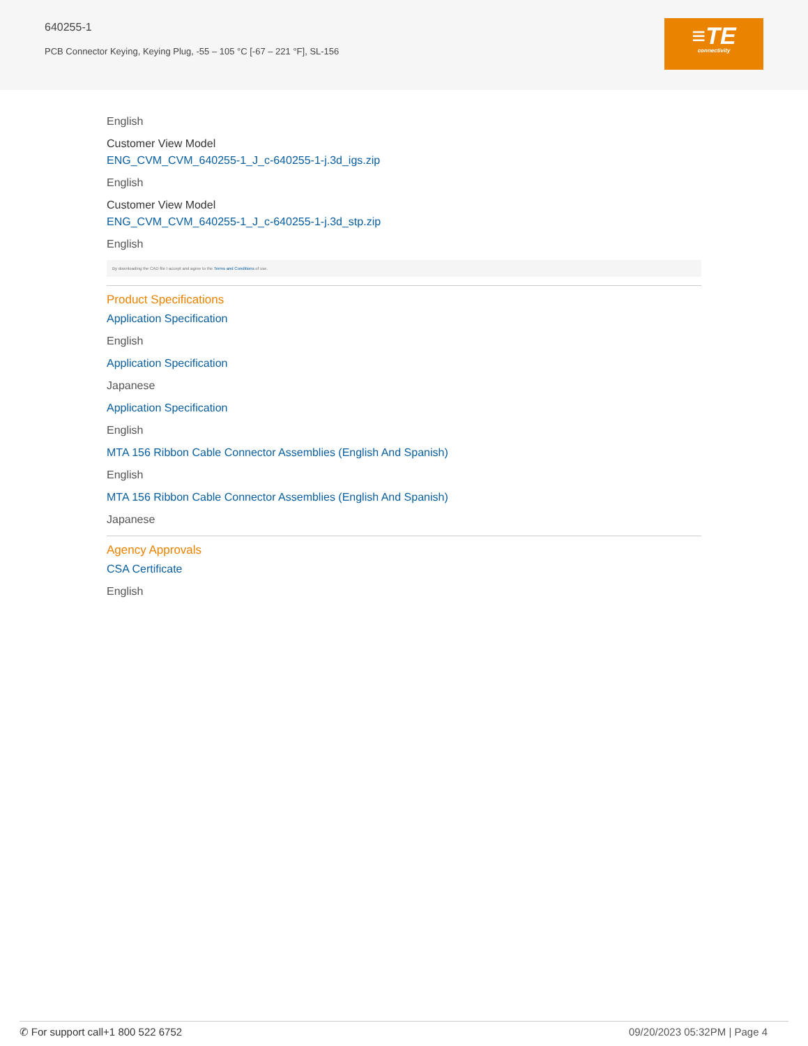640255-1
PCB Connector Keying, Keying Plug, -55 – 105 °C [-67 – 221 °F], SL-156
≡TE
connectivity
English
Customer View Model
ENG_CVM_CVM_640255-1_J_c-640255-1-j.3d_igs.zip
English
Customer View Model
ENG_CVM_CVM_640255-1_J_c-640255-1-j.3d_stp.zip
English
By downloading the CAD file I accept and agree to the Terms and Conditions of use.
Product Specifications
Application Specification
English
Application Specification
Japanese
Application Specification
English
MTA 156 Ribbon Cable Connector Assemblies (English And Spanish)
English
MTA 156 Ribbon Cable Connector Assemblies (English And Spanish)
Japanese
Agency Approvals
CSA Certificate
English
✆ For support call+1 800 522 6752
09/20/2023 05:32PM | Page 4